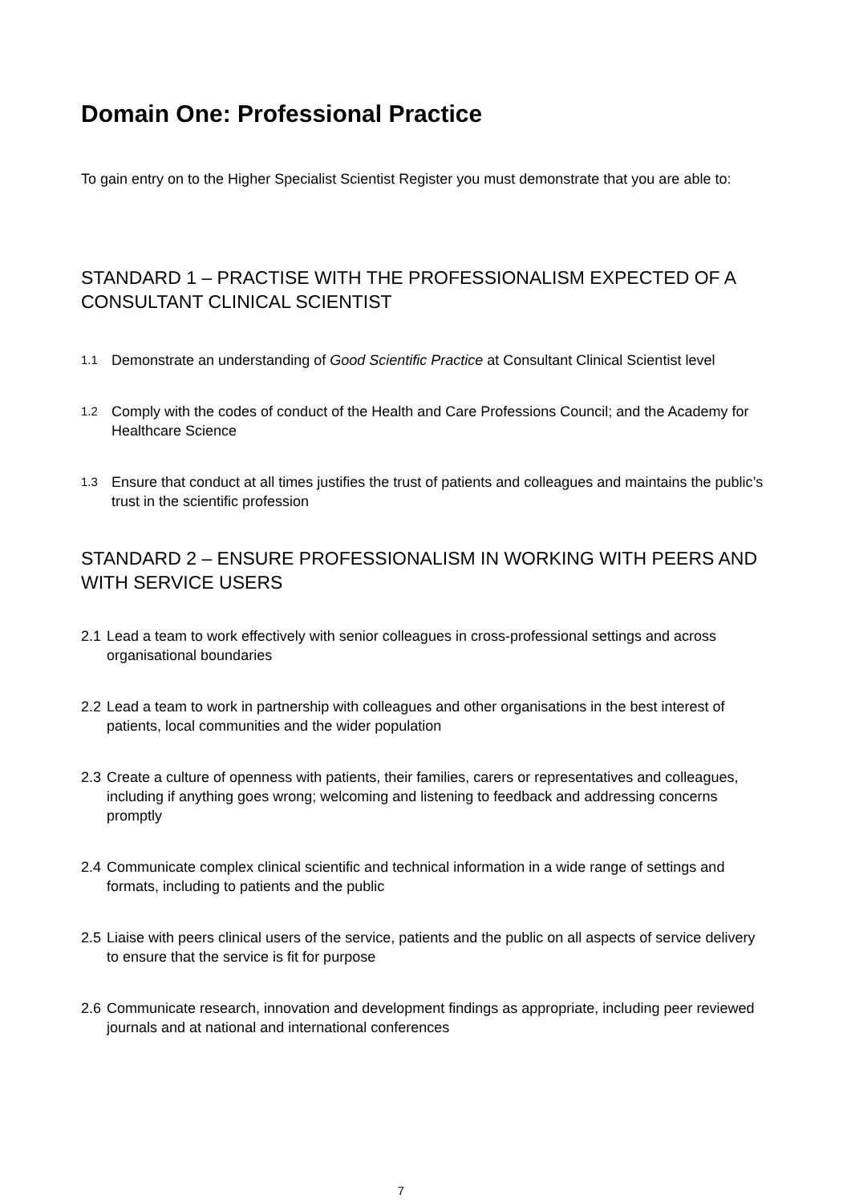Domain One: Professional Practice
To gain entry on to the Higher Specialist Scientist Register you must demonstrate that you are able to:
STANDARD 1 – PRACTISE WITH THE PROFESSIONALISM EXPECTED OF A CONSULTANT CLINICAL SCIENTIST
1.1 Demonstrate an understanding of Good Scientific Practice at Consultant Clinical Scientist level
1.2 Comply with the codes of conduct of the Health and Care Professions Council; and the Academy for Healthcare Science
1.3 Ensure that conduct at all times justifies the trust of patients and colleagues and maintains the public’s trust in the scientific profession
STANDARD 2 – ENSURE PROFESSIONALISM IN WORKING WITH PEERS AND WITH SERVICE USERS
2.1 Lead a team to work effectively with senior colleagues in cross-professional settings and across organisational boundaries
2.2 Lead a team to work in partnership with colleagues and other organisations in the best interest of patients, local communities and the wider population
2.3 Create a culture of openness with patients, their families, carers or representatives and colleagues, including if anything goes wrong; welcoming and listening to feedback and addressing concerns promptly
2.4 Communicate complex clinical scientific and technical information in a wide range of settings and formats, including to patients and the public
2.5 Liaise with peers clinical users of the service, patients and the public on all aspects of service delivery to ensure that the service is fit for purpose
2.6 Communicate research, innovation and development findings as appropriate, including peer reviewed journals and at national and international conferences
7